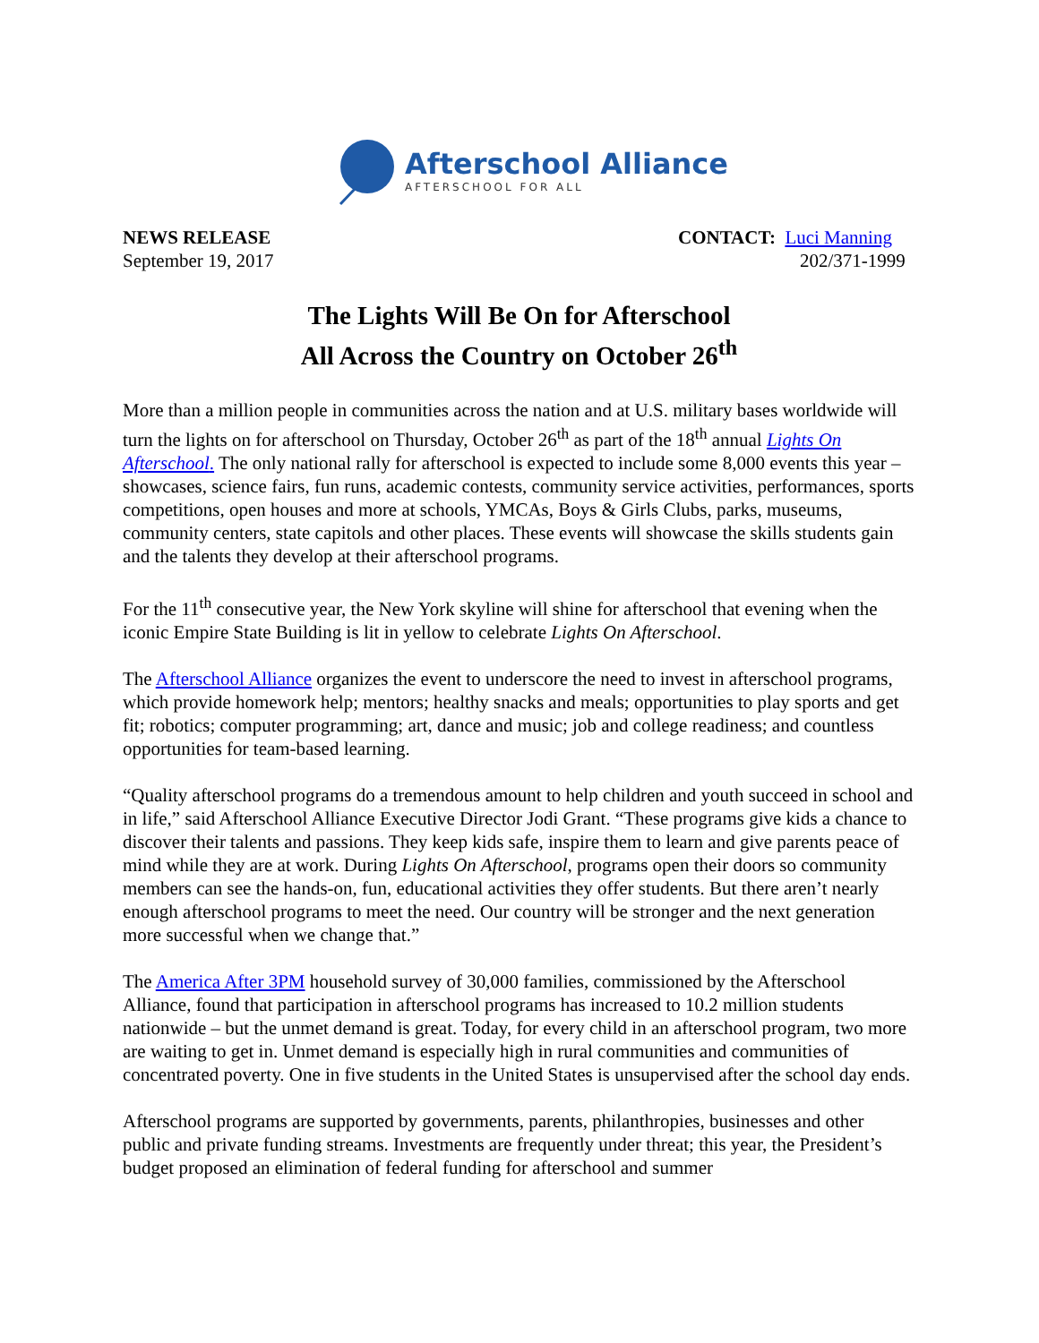Afterschool Alliance
AFTERSCHOOL FOR ALL
NEWS RELEASE
September 19, 2017
CONTACT: Luci Manning
202/371-1999
The Lights Will Be On for Afterschool
All Across the Country on October 26<sup>th</sup>
More than a million people in communities across the nation and at U.S. military bases worldwide will turn the lights on for afterschool on Thursday, October 26<sup>th</sup> as part of the 18<sup>th</sup> annual Lights On Afterschool. The only national rally for afterschool is expected to include some 8,000 events this year – showcases, science fairs, fun runs, academic contests, community service activities, performances, sports competitions, open houses and more at schools, YMCAs, Boys & Girls Clubs, parks, museums, community centers, state capitols and other places. These events will showcase the skills students gain and the talents they develop at their afterschool programs.
For the 11<sup>th</sup> consecutive year, the New York skyline will shine for afterschool that evening when the iconic Empire State Building is lit in yellow to celebrate Lights On Afterschool.
The Afterschool Alliance organizes the event to underscore the need to invest in afterschool programs, which provide homework help; mentors; healthy snacks and meals; opportunities to play sports and get fit; robotics; computer programming; art, dance and music; job and college readiness; and countless opportunities for team-based learning.
“Quality afterschool programs do a tremendous amount to help children and youth succeed in school and in life,” said Afterschool Alliance Executive Director Jodi Grant. “These programs give kids a chance to discover their talents and passions. They keep kids safe, inspire them to learn and give parents peace of mind while they are at work. During Lights On Afterschool, programs open their doors so community members can see the hands-on, fun, educational activities they offer students. But there aren’t nearly enough afterschool programs to meet the need. Our country will be stronger and the next generation more successful when we change that.”
The America After 3PM household survey of 30,000 families, commissioned by the Afterschool Alliance, found that participation in afterschool programs has increased to 10.2 million students nationwide – but the unmet demand is great. Today, for every child in an afterschool program, two more are waiting to get in. Unmet demand is especially high in rural communities and communities of concentrated poverty. One in five students in the United States is unsupervised after the school day ends.
Afterschool programs are supported by governments, parents, philanthropies, businesses and other public and private funding streams. Investments are frequently under threat; this year, the President’s budget proposed an elimination of federal funding for afterschool and summer